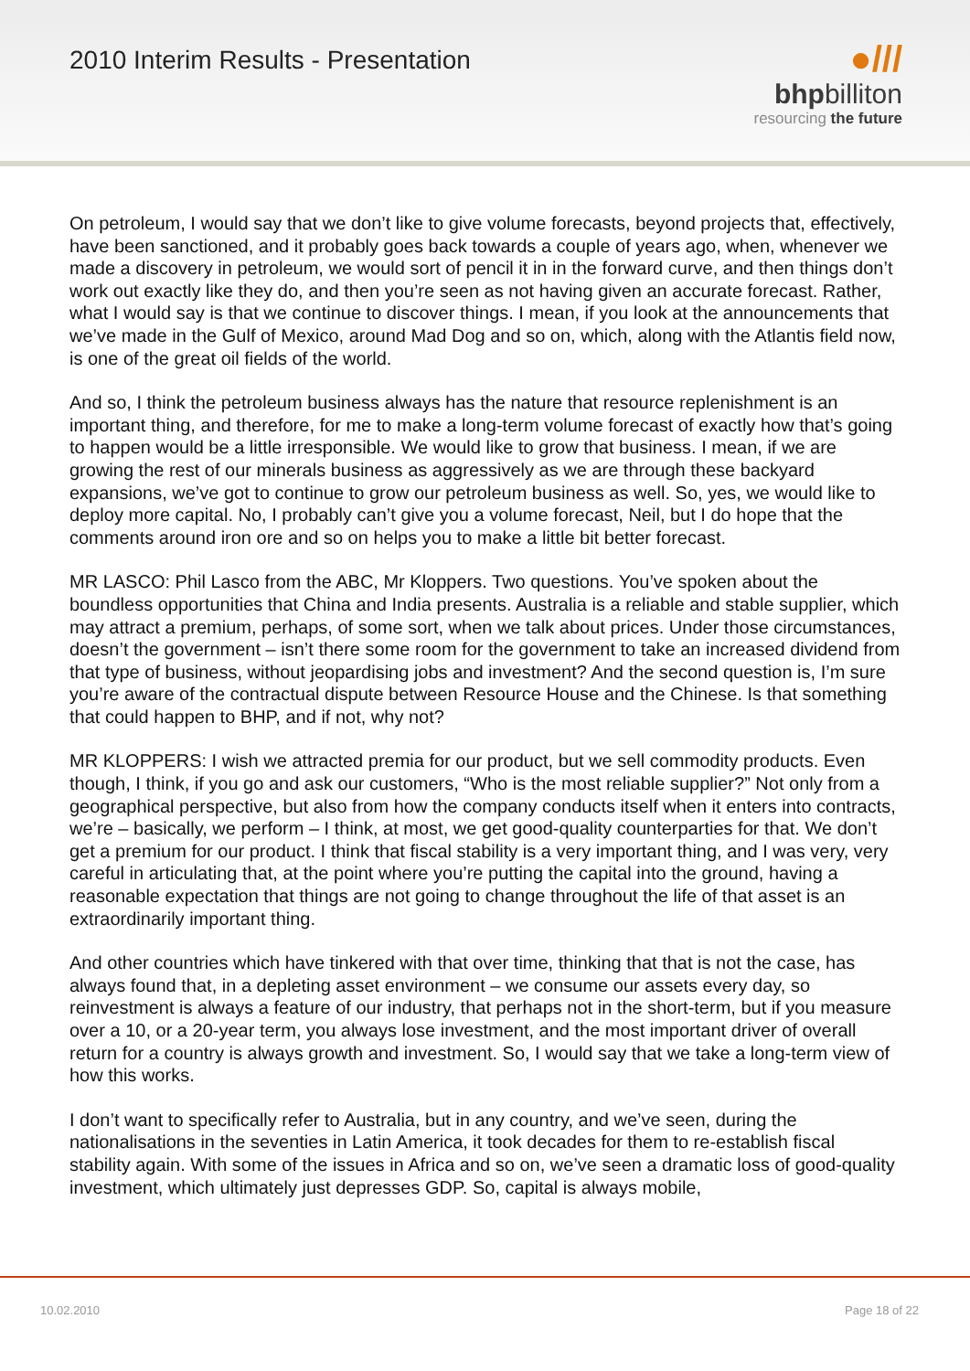2010 Interim Results - Presentation
●///
bhpbilliton
resourcing the future
On petroleum, I would say that we don’t like to give volume forecasts, beyond projects that, effectively, have been sanctioned, and it probably goes back towards a couple of years ago, when, whenever we made a discovery in petroleum, we would sort of pencil it in in the forward curve, and then things don’t work out exactly like they do, and then you’re seen as not having given an accurate forecast. Rather, what I would say is that we continue to discover things. I mean, if you look at the announcements that we’ve made in the Gulf of Mexico, around Mad Dog and so on, which, along with the Atlantis field now, is one of the great oil fields of the world.
And so, I think the petroleum business always has the nature that resource replenishment is an important thing, and therefore, for me to make a long-term volume forecast of exactly how that’s going to happen would be a little irresponsible. We would like to grow that business. I mean, if we are growing the rest of our minerals business as aggressively as we are through these backyard expansions, we’ve got to continue to grow our petroleum business as well. So, yes, we would like to deploy more capital. No, I probably can’t give you a volume forecast, Neil, but I do hope that the comments around iron ore and so on helps you to make a little bit better forecast.
MR LASCO: Phil Lasco from the ABC, Mr Kloppers. Two questions. You’ve spoken about the boundless opportunities that China and India presents. Australia is a reliable and stable supplier, which may attract a premium, perhaps, of some sort, when we talk about prices. Under those circumstances, doesn’t the government – isn’t there some room for the government to take an increased dividend from that type of business, without jeopardising jobs and investment? And the second question is, I’m sure you’re aware of the contractual dispute between Resource House and the Chinese. Is that something that could happen to BHP, and if not, why not?
MR KLOPPERS: I wish we attracted premia for our product, but we sell commodity products. Even though, I think, if you go and ask our customers, “Who is the most reliable supplier?” Not only from a geographical perspective, but also from how the company conducts itself when it enters into contracts, we’re – basically, we perform – I think, at most, we get good-quality counterparties for that. We don’t get a premium for our product. I think that fiscal stability is a very important thing, and I was very, very careful in articulating that, at the point where you’re putting the capital into the ground, having a reasonable expectation that things are not going to change throughout the life of that asset is an extraordinarily important thing.
And other countries which have tinkered with that over time, thinking that that is not the case, has always found that, in a depleting asset environment – we consume our assets every day, so reinvestment is always a feature of our industry, that perhaps not in the short-term, but if you measure over a 10, or a 20-year term, you always lose investment, and the most important driver of overall return for a country is always growth and investment. So, I would say that we take a long-term view of how this works.
I don’t want to specifically refer to Australia, but in any country, and we’ve seen, during the nationalisations in the seventies in Latin America, it took decades for them to re-establish fiscal stability again. With some of the issues in Africa and so on, we’ve seen a dramatic loss of good-quality investment, which ultimately just depresses GDP. So, capital is always mobile,
10.02.2010 Page 18 of 22